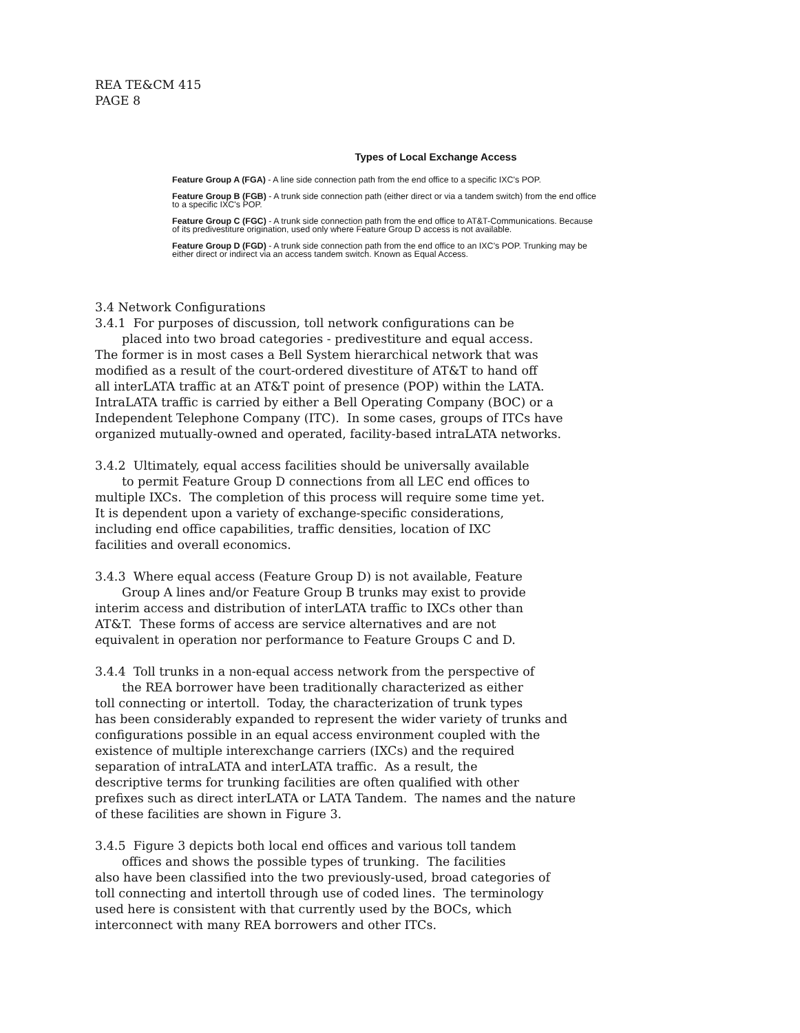REA TE&CM 415
PAGE 8
Types of Local Exchange Access
Feature Group A (FGA) - A line side connection path from the end office to a specific IXC's POP.
Feature Group B (FGB) - A trunk side connection path (either direct or via a tandem switch) from the end office to a specific IXC's POP.
Feature Group C (FGC) - A trunk side connection path from the end office to AT&T-Communications. Because of its predivestiture origination, used only where Feature Group D access is not available.
Feature Group D (FGD) - A trunk side connection path from the end office to an IXC's POP. Trunking may be either direct or indirect via an access tandem switch. Known as Equal Access.
3.4 Network Configurations
3.4.1 For purposes of discussion, toll network configurations can be placed into two broad categories - predivestiture and equal access. The former is in most cases a Bell System hierarchical network that was modified as a result of the court-ordered divestiture of AT&T to hand off all interLATA traffic at an AT&T point of presence (POP) within the LATA. IntraLATA traffic is carried by either a Bell Operating Company (BOC) or a Independent Telephone Company (ITC). In some cases, groups of ITCs have organized mutually-owned and operated, facility-based intraLATA networks.
3.4.2 Ultimately, equal access facilities should be universally available to permit Feature Group D connections from all LEC end offices to multiple IXCs. The completion of this process will require some time yet. It is dependent upon a variety of exchange-specific considerations, including end office capabilities, traffic densities, location of IXC facilities and overall economics.
3.4.3 Where equal access (Feature Group D) is not available, Feature Group A lines and/or Feature Group B trunks may exist to provide interim access and distribution of interLATA traffic to IXCs other than AT&T. These forms of access are service alternatives and are not equivalent in operation nor performance to Feature Groups C and D.
3.4.4 Toll trunks in a non-equal access network from the perspective of the REA borrower have been traditionally characterized as either toll connecting or intertoll. Today, the characterization of trunk types has been considerably expanded to represent the wider variety of trunks and configurations possible in an equal access environment coupled with the existence of multiple interexchange carriers (IXCs) and the required separation of intraLATA and interLATA traffic. As a result, the descriptive terms for trunking facilities are often qualified with other prefixes such as direct interLATA or LATA Tandem. The names and the nature of these facilities are shown in Figure 3.
3.4.5 Figure 3 depicts both local end offices and various toll tandem offices and shows the possible types of trunking. The facilities also have been classified into the two previously-used, broad categories of toll connecting and intertoll through use of coded lines. The terminology used here is consistent with that currently used by the BOCs, which interconnect with many REA borrowers and other ITCs.